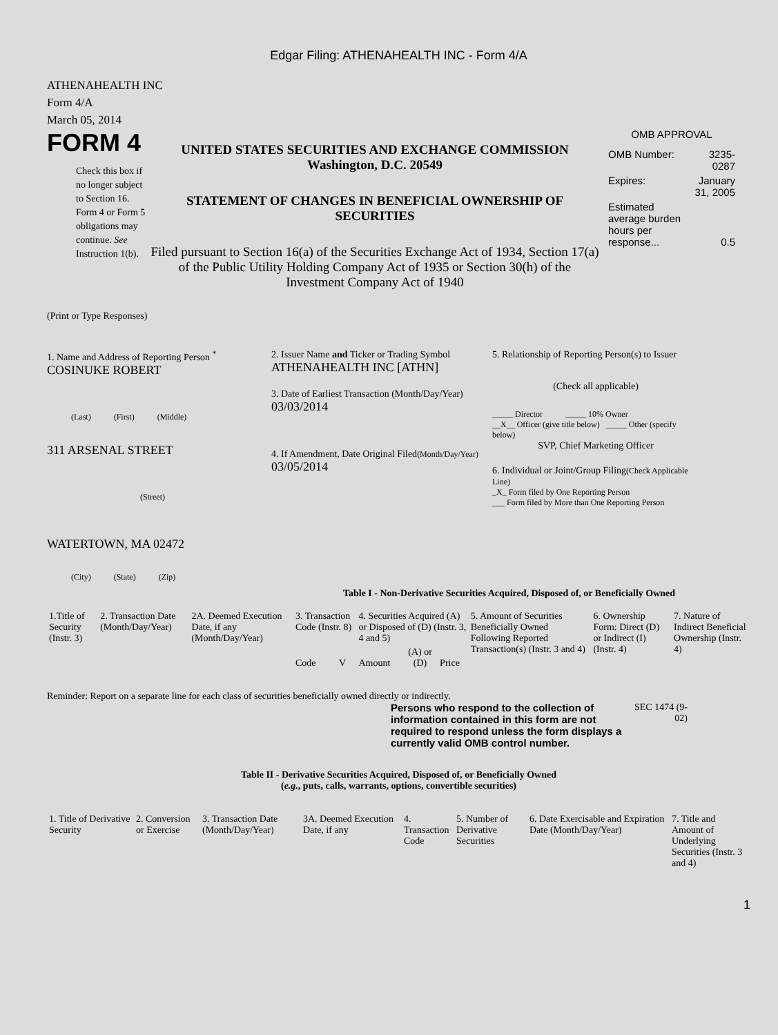Edgar Filing: ATHENAHEALTH INC - Form 4/A
ATHENAHEALTH INC
Form 4/A
March 05, 2014
FORM 4
Check this box if no longer subject to Section 16. Form 4 or Form 5 obligations may continue. See Instruction 1(b).
UNITED STATES SECURITIES AND EXCHANGE COMMISSION
Washington, D.C. 20549
STATEMENT OF CHANGES IN BENEFICIAL OWNERSHIP OF SECURITIES
Filed pursuant to Section 16(a) of the Securities Exchange Act of 1934, Section 17(a) of the Public Utility Holding Company Act of 1935 or Section 30(h) of the Investment Company Act of 1940
OMB APPROVAL
| OMB Number: | 3235-0287 |
| Expires: | January 31, 2005 |
| Estimated average burden hours per response... | 0.5 |
(Print or Type Responses)
1. Name and Address of Reporting Person <sup>*</sup>
COSINUKE ROBERT
(Last) (First) (Middle)
311 ARSENAL STREET
(Street)
WATERTOWN, MA 02472
(City) (State) (Zip)
2. Issuer Name and Ticker or Trading Symbol
ATHENAHEALTH INC [ATHN]
3. Date of Earliest Transaction (Month/Day/Year)
03/03/2014
4. If Amendment, Date Original Filed(Month/Day/Year)
03/05/2014
5. Relationship of Reporting Person(s) to Issuer
(Check all applicable)
_____ Director _____ 10% Owner
__X__ Officer (give title below) _____ Other (specify below)
SVP, Chief Marketing Officer
6. Individual or Joint/Group Filing(Check Applicable Line)
_X_ Form filed by One Reporting Person
___ Form filed by More than One Reporting Person
Table I - Non-Derivative Securities Acquired, Disposed of, or Beneficially Owned
| 1.Title of Security (Instr. 3) | 2. Transaction Date (Month/Day/Year) | 2A. Deemed Execution Date, if any (Month/Day/Year) | 3. Transaction Code (Instr. 8) | | 4. Securities Acquired (A) or Disposed of (D) (Instr. 3, 4 and 5) | | | 5. Amount of Securities Beneficially Owned Following Reported Transaction(s) (Instr. 3 and 4) | 6. Ownership Form: Direct (D) or Indirect (I) (Instr. 4) | 7. Nature of Indirect Beneficial Ownership (Instr. 4) |
| | | | Code | V | Amount | (A) or (D) | Price | | | |
Reminder: Report on a separate line for each class of securities beneficially owned directly or indirectly.
Persons who respond to the collection of information contained in this form are not required to respond unless the form displays a currently valid OMB control number.
SEC 1474 (9-02)
Table II - Derivative Securities Acquired, Disposed of, or Beneficially Owned
(e.g., puts, calls, warrants, options, convertible securities)
| 1. Title of Derivative Security | 2. Conversion or Exercise | 3. Transaction Date (Month/Day/Year) | 3A. Deemed Execution Date, if any | 4. Transaction Code | 5. Number of Derivative Securities | 6. Date Exercisable and Expiration Date (Month/Day/Year) | 7. Title and Amount of Underlying Securities (Instr. 3 and 4) |
1